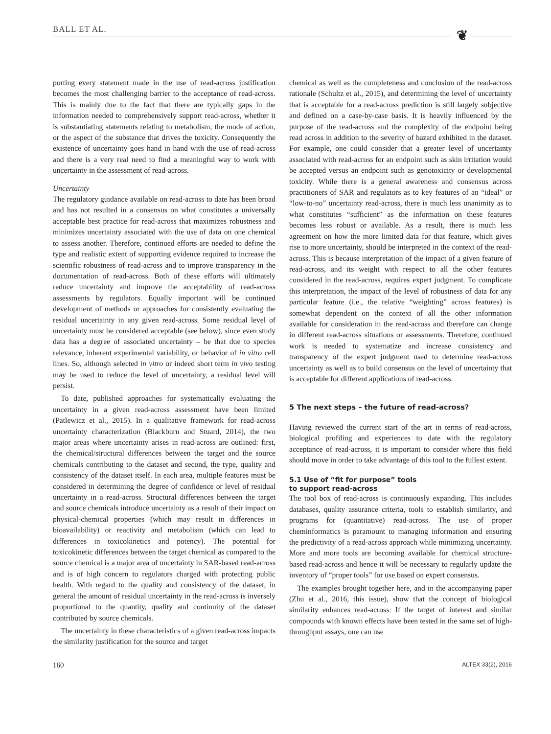BALL ET AL. ❦
porting every statement made in the use of read-across justification becomes the most challenging barrier to the acceptance of read-across. This is mainly due to the fact that there are typically gaps in the information needed to comprehensively support read-across, whether it is substantiating statements relating to metabolism, the mode of action, or the aspect of the substance that drives the toxicity. Consequently the existence of uncertainty goes hand in hand with the use of read-across and there is a very real need to find a meaningful way to work with uncertainty in the assessment of read-across.
Uncertainty
The regulatory guidance available on read-across to date has been broad and has not resulted in a consensus on what constitutes a universally acceptable best practice for read-across that maximizes robustness and minimizes uncertainty associated with the use of data on one chemical to assess another. Therefore, continued efforts are needed to define the type and realistic extent of supporting evidence required to increase the scientific robustness of read-across and to improve transparency in the documentation of read-across. Both of these efforts will ultimately reduce uncertainty and improve the acceptability of read-across assessments by regulators. Equally important will be continued development of methods or approaches for consistently evaluating the residual uncertainty in any given read-across. Some residual level of uncertainty must be considered acceptable (see below), since even study data has a degree of associated uncertainty – be that due to species relevance, inherent experimental variability, or behavior of in vitro cell lines. So, although selected in vitro or indeed short term in vivo testing may be used to reduce the level of uncertainty, a residual level will persist.
To date, published approaches for systematically evaluating the uncertainty in a given read-across assessment have been limited (Patlewicz et al., 2015). In a qualitative framework for read-across uncertainty characterization (Blackburn and Stuard, 2014), the two major areas where uncertainty arises in read-across are outlined: first, the chemical/structural differences between the target and the source chemicals contributing to the dataset and second, the type, quality and consistency of the dataset itself. In each area, multiple features must be considered in determining the degree of confidence or level of residual uncertainty in a read-across. Structural differences between the target and source chemicals introduce uncertainty as a result of their impact on physical-chemical properties (which may result in differences in bioavailability) or reactivity and metabolism (which can lead to differences in toxicokinetics and potency). The potential for toxicokinetic differences between the target chemical as compared to the source chemical is a major area of uncertainty in SAR-based read-across and is of high concern to regulators charged with protecting public health. With regard to the quality and consistency of the dataset, in general the amount of residual uncertainty in the read-across is inversely proportional to the quantity, quality and continuity of the dataset contributed by source chemicals.
The uncertainty in these characteristics of a given read-across impacts the similarity justification for the source and target
chemical as well as the completeness and conclusion of the read-across rationale (Schultz et al., 2015), and determining the level of uncertainty that is acceptable for a read-across prediction is still largely subjective and defined on a case-by-case basis. It is heavily influenced by the purpose of the read-across and the complexity of the endpoint being read across in addition to the severity of hazard exhibited in the dataset. For example, one could consider that a greater level of uncertainty associated with read-across for an endpoint such as skin irritation would be accepted versus an endpoint such as genotoxicity or developmental toxicity. While there is a general awareness and consensus across practitioners of SAR and regulators as to key features of an “ideal” or “low-to-no” uncertainty read-across, there is much less unanimity as to what constitutes “sufficient” as the information on these features becomes less robust or available. As a result, there is much less agreement on how the more limited data for that feature, which gives rise to more uncertainty, should be interpreted in the context of the read-across. This is because interpretation of the impact of a given feature of read-across, and its weight with respect to all the other features considered in the read-across, requires expert judgment. To complicate this interpretation, the impact of the level of robustness of data for any particular feature (i.e., the relative “weighting” across features) is somewhat dependent on the context of all the other information available for consideration in the read-across and therefore can change in different read-across situations or assessments. Therefore, continued work is needed to systematize and increase consistency and transparency of the expert judgment used to determine read-across uncertainty as well as to build consensus on the level of uncertainty that is acceptable for different applications of read-across.
5 The next steps – the future of read-across?
Having reviewed the current start of the art in terms of read-across, biological profiling and experiences to date with the regulatory acceptance of read-across, it is important to consider where this field should move in order to take advantage of this tool to the fullest extent.
5.1 Use of “fit for purpose” tools
to support read-across
The tool box of read-across is continuously expanding. This includes databases, quality assurance criteria, tools to establish similarity, and programs for (quantitative) read-across. The use of proper cheminformatics is paramount to managing information and ensuring the predictivity of a read-across approach while minimizing uncertainty. More and more tools are becoming available for chemical structure-based read-across and hence it will be necessary to regularly update the inventory of “proper tools” for use based on expert consensus.
The examples brought together here, and in the accompanying paper (Zhu et al., 2016, this issue), show that the concept of biological similarity enhances read-across: If the target of interest and similar compounds with known effects have been tested in the same set of high-throughput assays, one can use
160 ALTEX 33(2), 2016